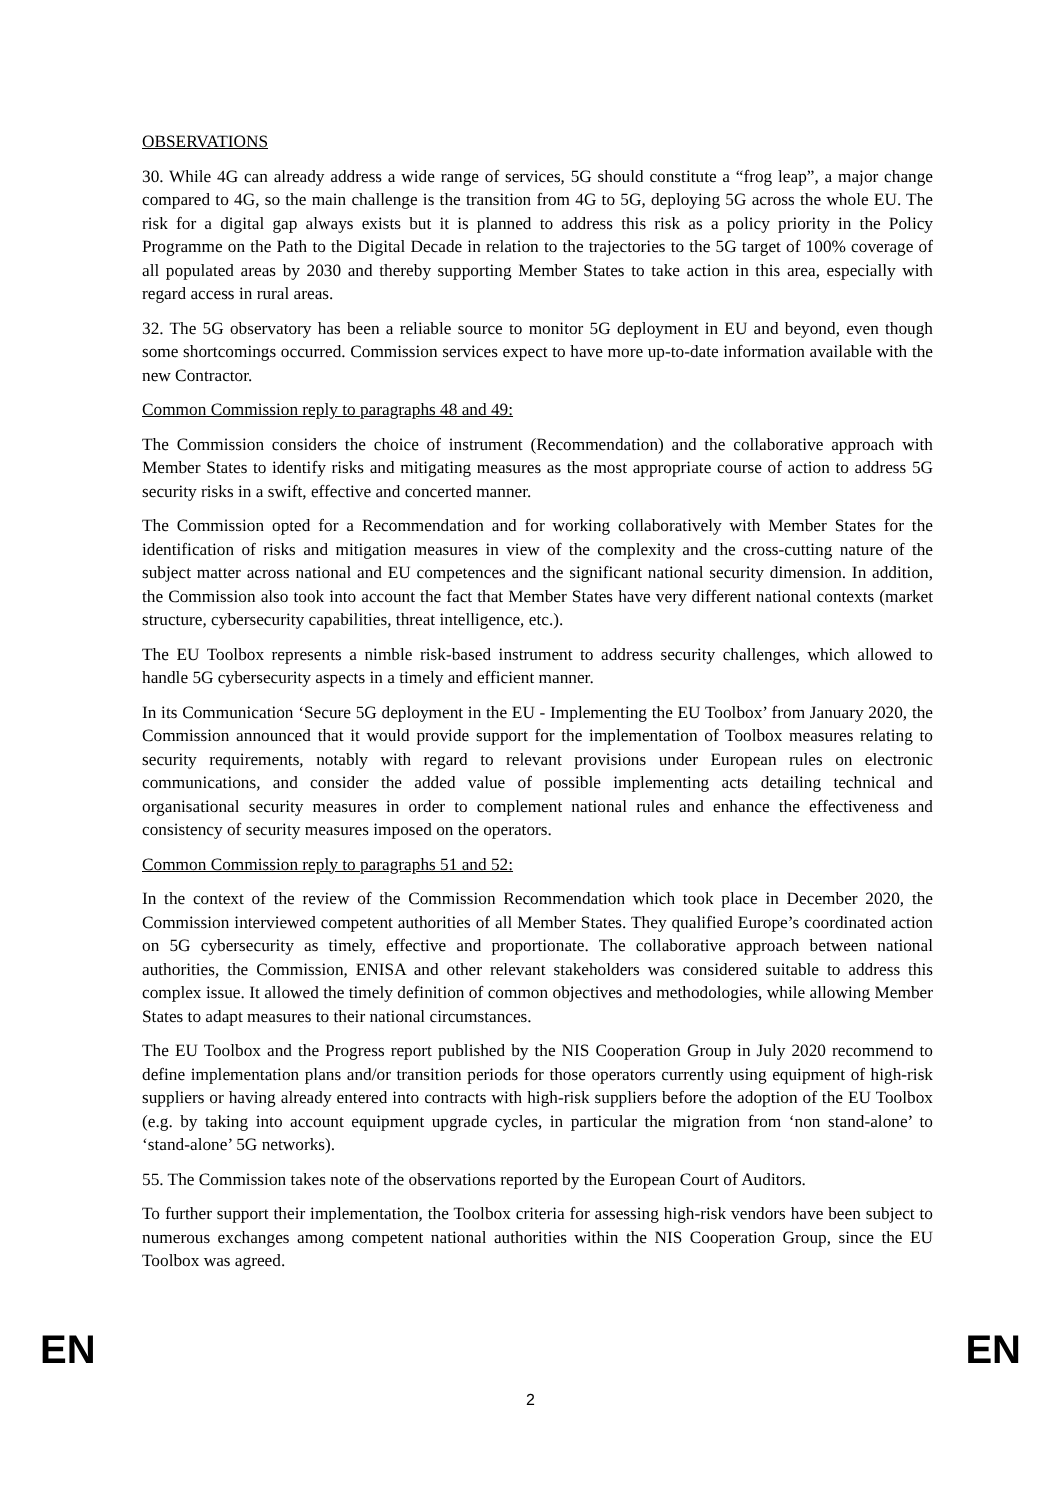OBSERVATIONS
30. While 4G can already address a wide range of services, 5G should constitute a “frog leap”, a major change compared to 4G, so the main challenge is the transition from 4G to 5G, deploying 5G across the whole EU. The risk for a digital gap always exists but it is planned to address this risk as a policy priority in the Policy Programme on the Path to the Digital Decade in relation to the trajectories to the 5G target of 100% coverage of all populated areas by 2030 and thereby supporting Member States to take action in this area, especially with regard access in rural areas.
32. The 5G observatory has been a reliable source to monitor 5G deployment in EU and beyond, even though some shortcomings occurred. Commission services expect to have more up-to-date information available with the new Contractor.
Common Commission reply to paragraphs 48 and 49:
The Commission considers the choice of instrument (Recommendation) and the collaborative approach with Member States to identify risks and mitigating measures as the most appropriate course of action to address 5G security risks in a swift, effective and concerted manner.
The Commission opted for a Recommendation and for working collaboratively with Member States for the identification of risks and mitigation measures in view of the complexity and the cross-cutting nature of the subject matter across national and EU competences and the significant national security dimension. In addition, the Commission also took into account the fact that Member States have very different national contexts (market structure, cybersecurity capabilities, threat intelligence, etc.).
The EU Toolbox represents a nimble risk-based instrument to address security challenges, which allowed to handle 5G cybersecurity aspects in a timely and efficient manner.
In its Communication ‘Secure 5G deployment in the EU - Implementing the EU Toolbox’ from January 2020, the Commission announced that it would provide support for the implementation of Toolbox measures relating to security requirements, notably with regard to relevant provisions under European rules on electronic communications, and consider the added value of possible implementing acts detailing technical and organisational security measures in order to complement national rules and enhance the effectiveness and consistency of security measures imposed on the operators.
Common Commission reply to paragraphs 51 and 52:
In the context of the review of the Commission Recommendation which took place in December 2020, the Commission interviewed competent authorities of all Member States. They qualified Europe’s coordinated action on 5G cybersecurity as timely, effective and proportionate. The collaborative approach between national authorities, the Commission, ENISA and other relevant stakeholders was considered suitable to address this complex issue. It allowed the timely definition of common objectives and methodologies, while allowing Member States to adapt measures to their national circumstances.
The EU Toolbox and the Progress report published by the NIS Cooperation Group in July 2020 recommend to define implementation plans and/or transition periods for those operators currently using equipment of high-risk suppliers or having already entered into contracts with high-risk suppliers before the adoption of the EU Toolbox (e.g. by taking into account equipment upgrade cycles, in particular the migration from ‘non stand-alone’ to ‘stand-alone’ 5G networks).
55. The Commission takes note of the observations reported by the European Court of Auditors.
To further support their implementation, the Toolbox criteria for assessing high-risk vendors have been subject to numerous exchanges among competent national authorities within the NIS Cooperation Group, since the EU Toolbox was agreed.
EN 2 EN